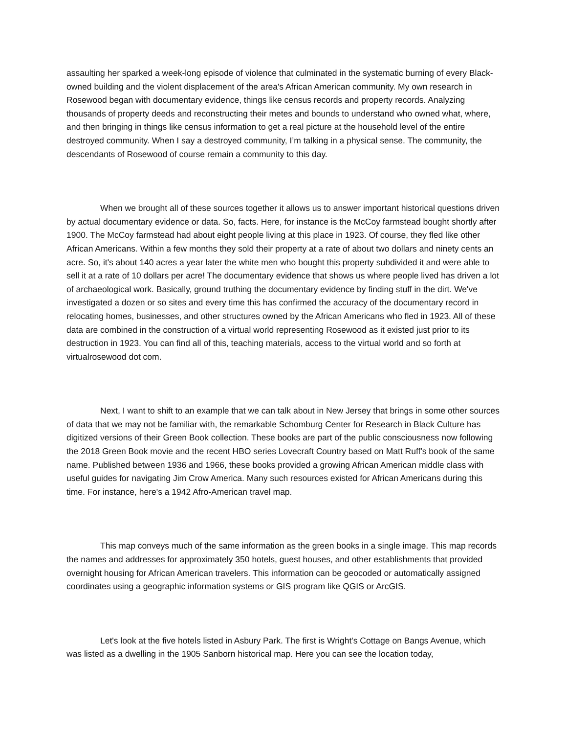assaulting her sparked a week-long episode of violence that culminated in the systematic burning of every Black-owned building and the violent displacement of the area's African American community. My own research in Rosewood began with documentary evidence, things like census records and property records. Analyzing thousands of property deeds and reconstructing their metes and bounds to understand who owned what, where, and then bringing in things like census information to get a real picture at the household level of the entire destroyed community. When I say a destroyed community, I’m talking in a physical sense. The community, the descendants of Rosewood of course remain a community to this day.
When we brought all of these sources together it allows us to answer important historical questions driven by actual documentary evidence or data. So, facts. Here, for instance is the McCoy farmstead bought shortly after 1900. The McCoy farmstead had about eight people living at this place in 1923. Of course, they fled like other African Americans. Within a few months they sold their property at a rate of about two dollars and ninety cents an acre. So, it's about 140 acres a year later the white men who bought this property subdivided it and were able to sell it at a rate of 10 dollars per acre! The documentary evidence that shows us where people lived has driven a lot of archaeological work. Basically, ground truthing the documentary evidence by finding stuff in the dirt. We've investigated a dozen or so sites and every time this has confirmed the accuracy of the documentary record in relocating homes, businesses, and other structures owned by the African Americans who fled in 1923. All of these data are combined in the construction of a virtual world representing Rosewood as it existed just prior to its destruction in 1923. You can find all of this, teaching materials, access to the virtual world and so forth at virtualrosewood dot com.
Next, I want to shift to an example that we can talk about in New Jersey that brings in some other sources of data that we may not be familiar with, the remarkable Schomburg Center for Research in Black Culture has digitized versions of their Green Book collection. These books are part of the public consciousness now following the 2018 Green Book movie and the recent HBO series Lovecraft Country based on Matt Ruff's book of the same name. Published between 1936 and 1966, these books provided a growing African American middle class with useful guides for navigating Jim Crow America. Many such resources existed for African Americans during this time. For instance, here's a 1942 Afro-American travel map.
This map conveys much of the same information as the green books in a single image. This map records the names and addresses for approximately 350 hotels, guest houses, and other establishments that provided overnight housing for African American travelers. This information can be geocoded or automatically assigned coordinates using a geographic information systems or GIS program like QGIS or ArcGIS.
Let's look at the five hotels listed in Asbury Park. The first is Wright's Cottage on Bangs Avenue, which was listed as a dwelling in the 1905 Sanborn historical map. Here you can see the location today,